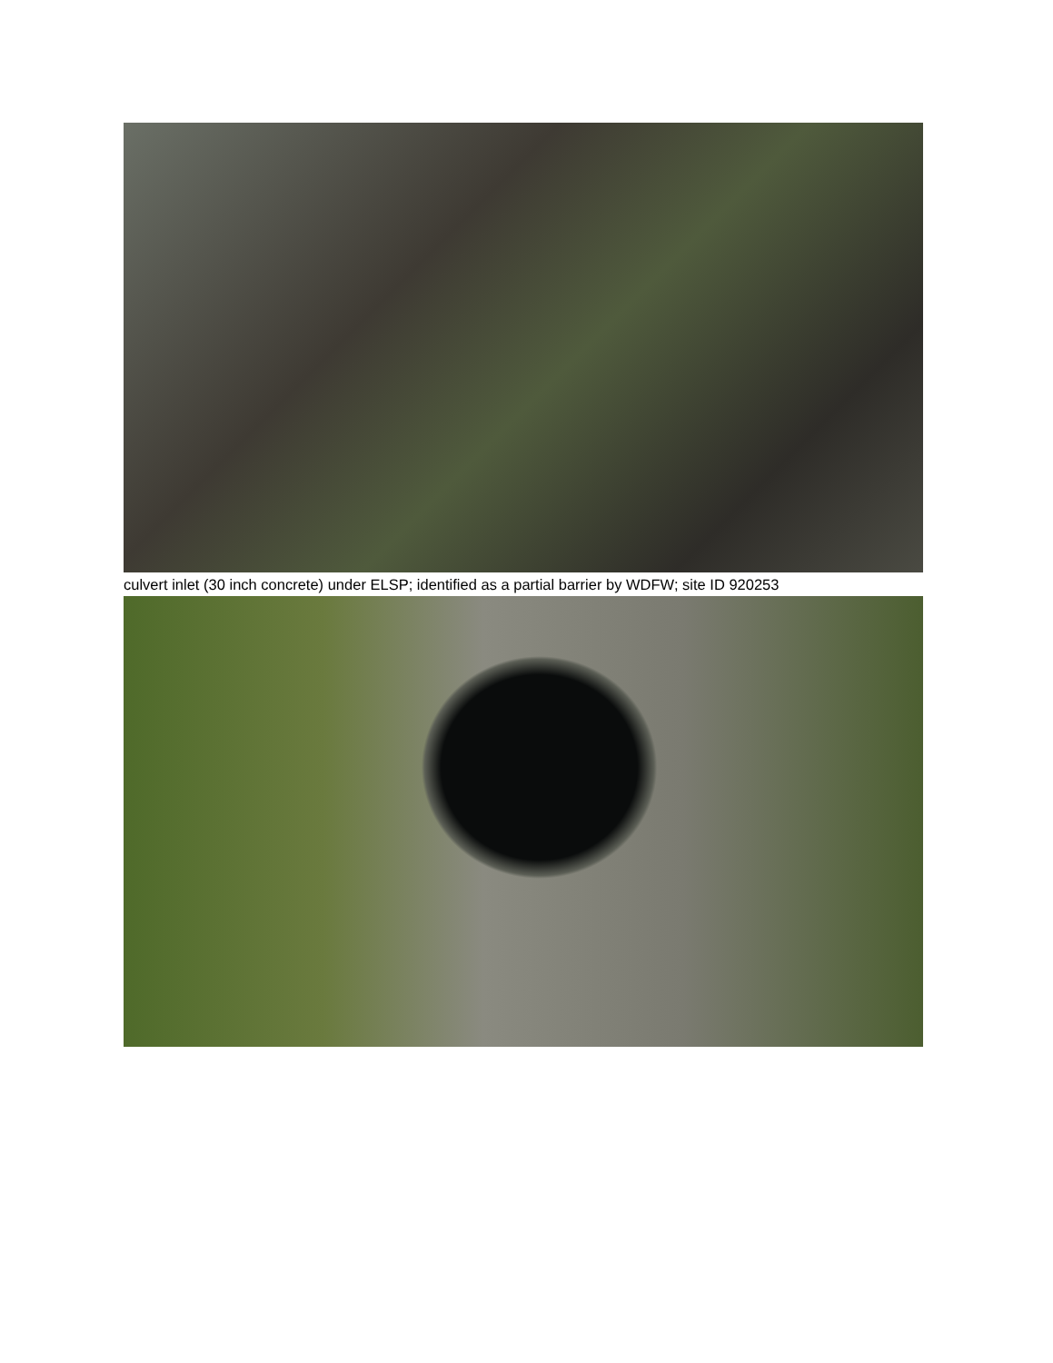culvert inlet (30 inch concrete) under ELSP; identified as a partial barrier by WDFW; site ID 920253